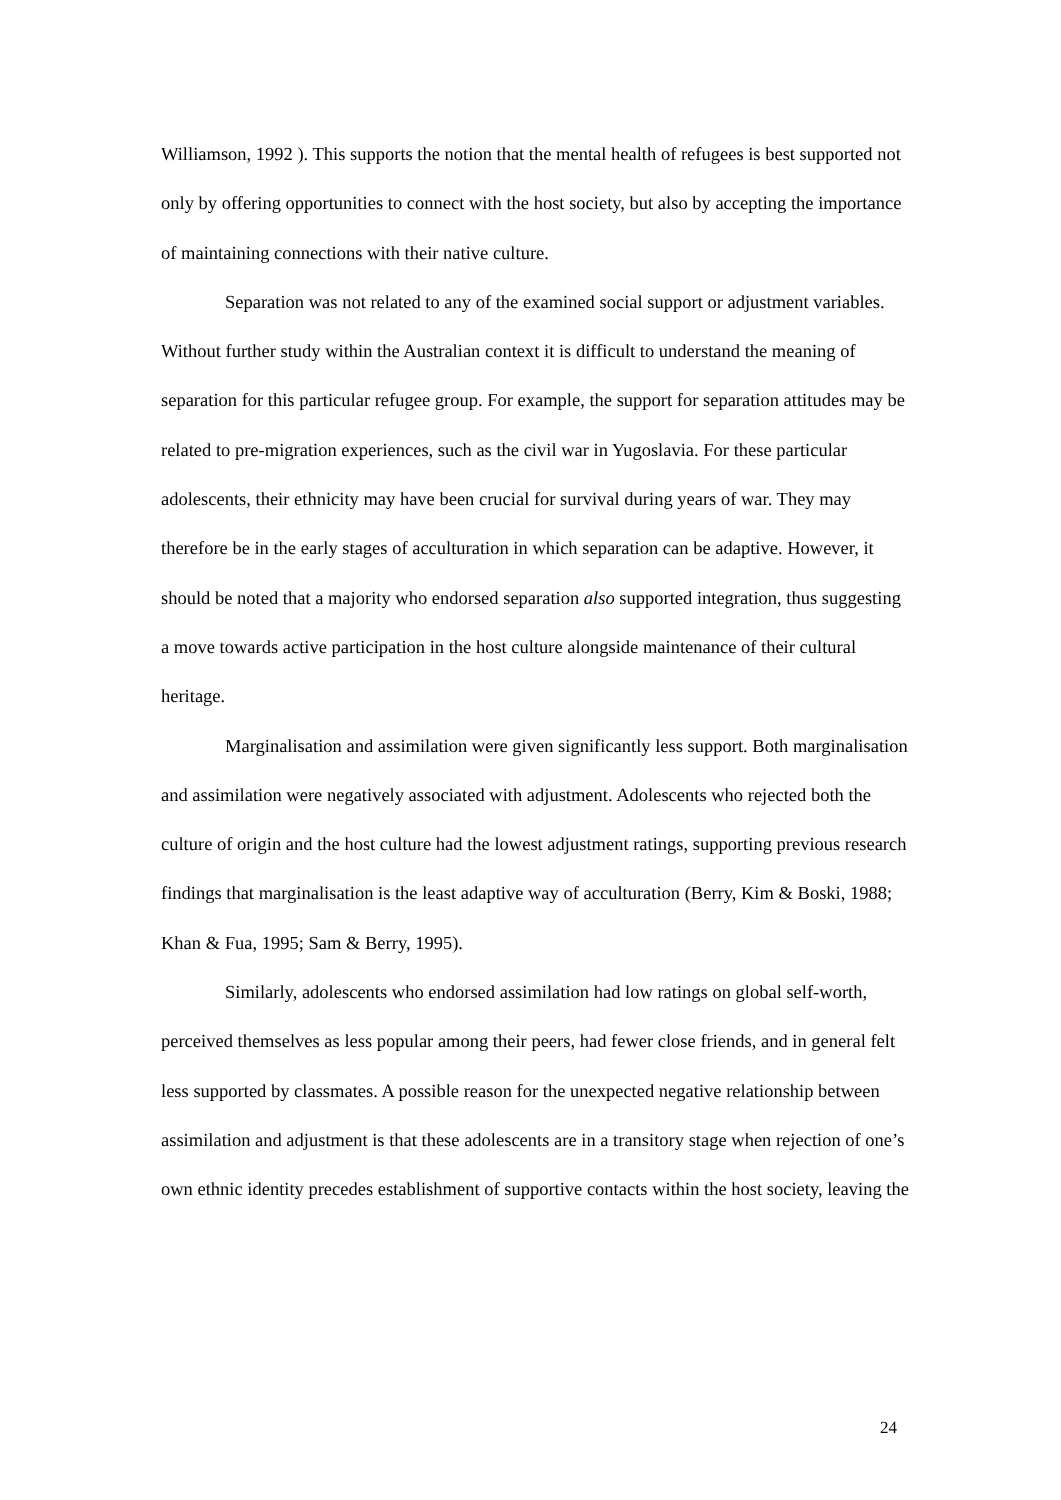Williamson, 1992 ). This supports the notion that the mental health of refugees is best supported not only by offering opportunities to connect with the host society, but also by accepting the importance of maintaining connections with their native culture.
Separation was not related to any of the examined social support or adjustment variables. Without further study within the Australian context it is difficult to understand the meaning of separation for this particular refugee group. For example, the support for separation attitudes may be related to pre-migration experiences, such as the civil war in Yugoslavia. For these particular adolescents, their ethnicity may have been crucial for survival during years of war. They may therefore be in the early stages of acculturation in which separation can be adaptive. However, it should be noted that a majority who endorsed separation also supported integration, thus suggesting a move towards active participation in the host culture alongside maintenance of their cultural heritage.
Marginalisation and assimilation were given significantly less support. Both marginalisation and assimilation were negatively associated with adjustment. Adolescents who rejected both the culture of origin and the host culture had the lowest adjustment ratings, supporting previous research findings that marginalisation is the least adaptive way of acculturation (Berry, Kim & Boski, 1988; Khan & Fua, 1995; Sam & Berry, 1995).
Similarly, adolescents who endorsed assimilation had low ratings on global self-worth, perceived themselves as less popular among their peers, had fewer close friends, and in general felt less supported by classmates. A possible reason for the unexpected negative relationship between assimilation and adjustment is that these adolescents are in a transitory stage when rejection of one’s own ethnic identity precedes establishment of supportive contacts within the host society, leaving the
24